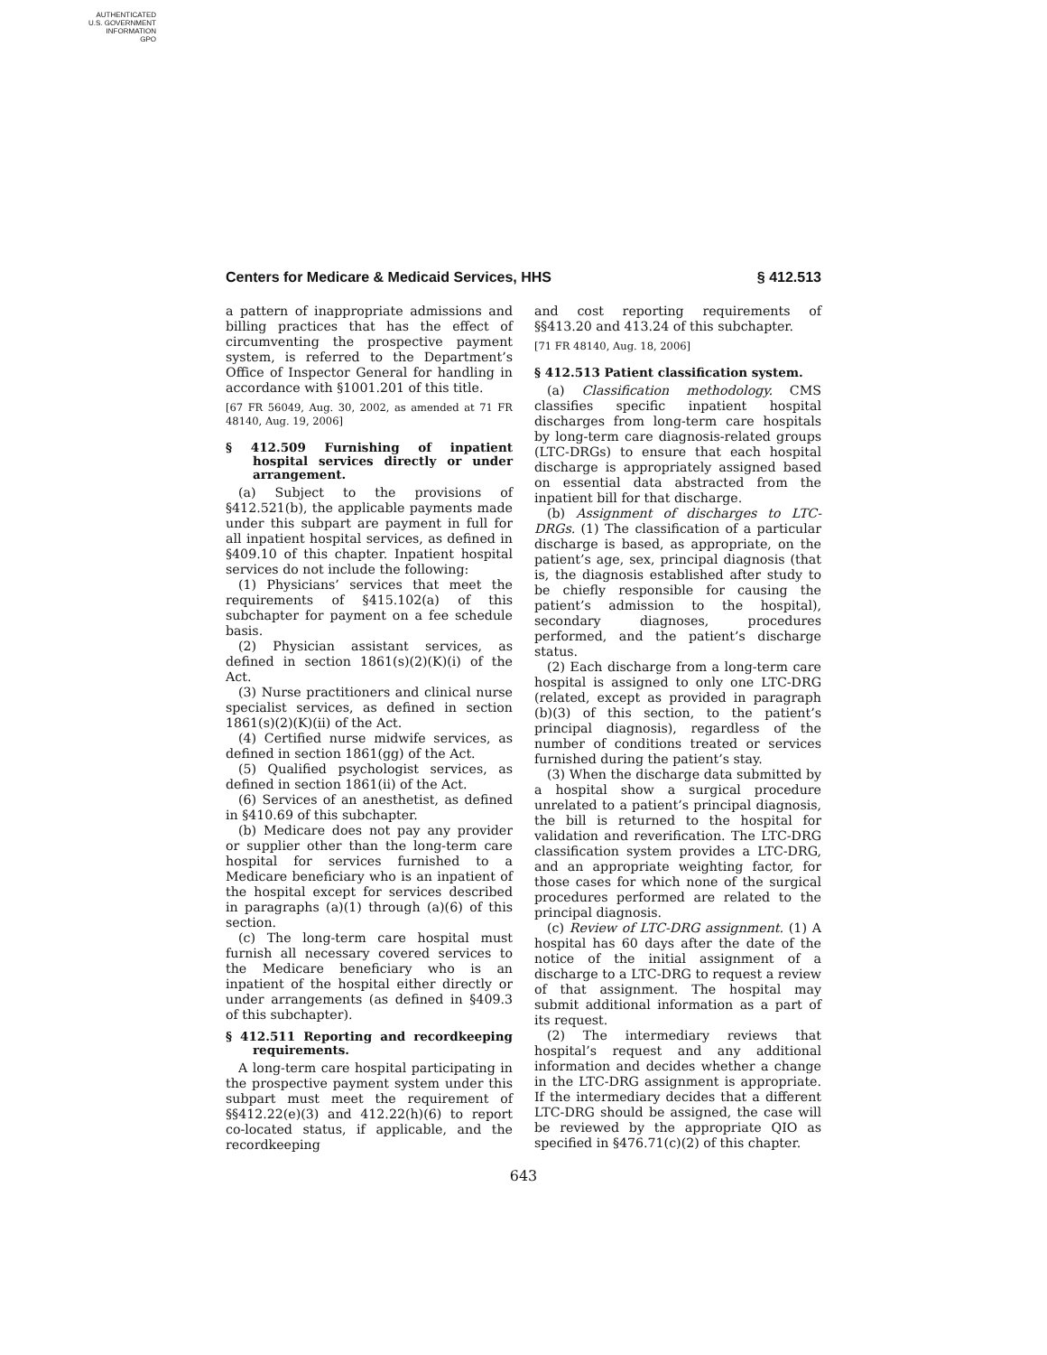AUTHENTICATED
U.S. GOVERNMENT
INFORMATION
GPO
Centers for Medicare & Medicaid Services, HHS § 412.513
a pattern of inappropriate admissions and billing practices that has the effect of circumventing the prospective payment system, is referred to the Department’s Office of Inspector General for handling in accordance with §1001.201 of this title.
[67 FR 56049, Aug. 30, 2002, as amended at 71 FR 48140, Aug. 19, 2006]
§ 412.509 Furnishing of inpatient hospital services directly or under arrangement.
(a) Subject to the provisions of §412.521(b), the applicable payments made under this subpart are payment in full for all inpatient hospital services, as defined in §409.10 of this chapter. Inpatient hospital services do not include the following:
(1) Physicians’ services that meet the requirements of §415.102(a) of this subchapter for payment on a fee schedule basis.
(2) Physician assistant services, as defined in section 1861(s)(2)(K)(i) of the Act.
(3) Nurse practitioners and clinical nurse specialist services, as defined in section 1861(s)(2)(K)(ii) of the Act.
(4) Certified nurse midwife services, as defined in section 1861(gg) of the Act.
(5) Qualified psychologist services, as defined in section 1861(ii) of the Act.
(6) Services of an anesthetist, as defined in §410.69 of this subchapter.
(b) Medicare does not pay any provider or supplier other than the long-term care hospital for services furnished to a Medicare beneficiary who is an inpatient of the hospital except for services described in paragraphs (a)(1) through (a)(6) of this section.
(c) The long-term care hospital must furnish all necessary covered services to the Medicare beneficiary who is an inpatient of the hospital either directly or under arrangements (as defined in §409.3 of this subchapter).
§ 412.511 Reporting and recordkeeping requirements.
A long-term care hospital participating in the prospective payment system under this subpart must meet the requirement of §§412.22(e)(3) and 412.22(h)(6) to report co-located status, if applicable, and the recordkeeping
and cost reporting requirements of §§413.20 and 413.24 of this subchapter.
[71 FR 48140, Aug. 18, 2006]
§ 412.513 Patient classification system.
(a) Classification methodology. CMS classifies specific inpatient hospital discharges from long-term care hospitals by long-term care diagnosis-related groups (LTC-DRGs) to ensure that each hospital discharge is appropriately assigned based on essential data abstracted from the inpatient bill for that discharge.
(b) Assignment of discharges to LTC-DRGs. (1) The classification of a particular discharge is based, as appropriate, on the patient’s age, sex, principal diagnosis (that is, the diagnosis established after study to be chiefly responsible for causing the patient’s admission to the hospital), secondary diagnoses, procedures performed, and the patient’s discharge status.
(2) Each discharge from a long-term care hospital is assigned to only one LTC-DRG (related, except as provided in paragraph (b)(3) of this section, to the patient’s principal diagnosis), regardless of the number of conditions treated or services furnished during the patient’s stay.
(3) When the discharge data submitted by a hospital show a surgical procedure unrelated to a patient’s principal diagnosis, the bill is returned to the hospital for validation and reverification. The LTC-DRG classification system provides a LTC-DRG, and an appropriate weighting factor, for those cases for which none of the surgical procedures performed are related to the principal diagnosis.
(c) Review of LTC-DRG assignment. (1) A hospital has 60 days after the date of the notice of the initial assignment of a discharge to a LTC-DRG to request a review of that assignment. The hospital may submit additional information as a part of its request.
(2) The intermediary reviews that hospital’s request and any additional information and decides whether a change in the LTC-DRG assignment is appropriate. If the intermediary decides that a different LTC-DRG should be assigned, the case will be reviewed by the appropriate QIO as specified in §476.71(c)(2) of this chapter.
643